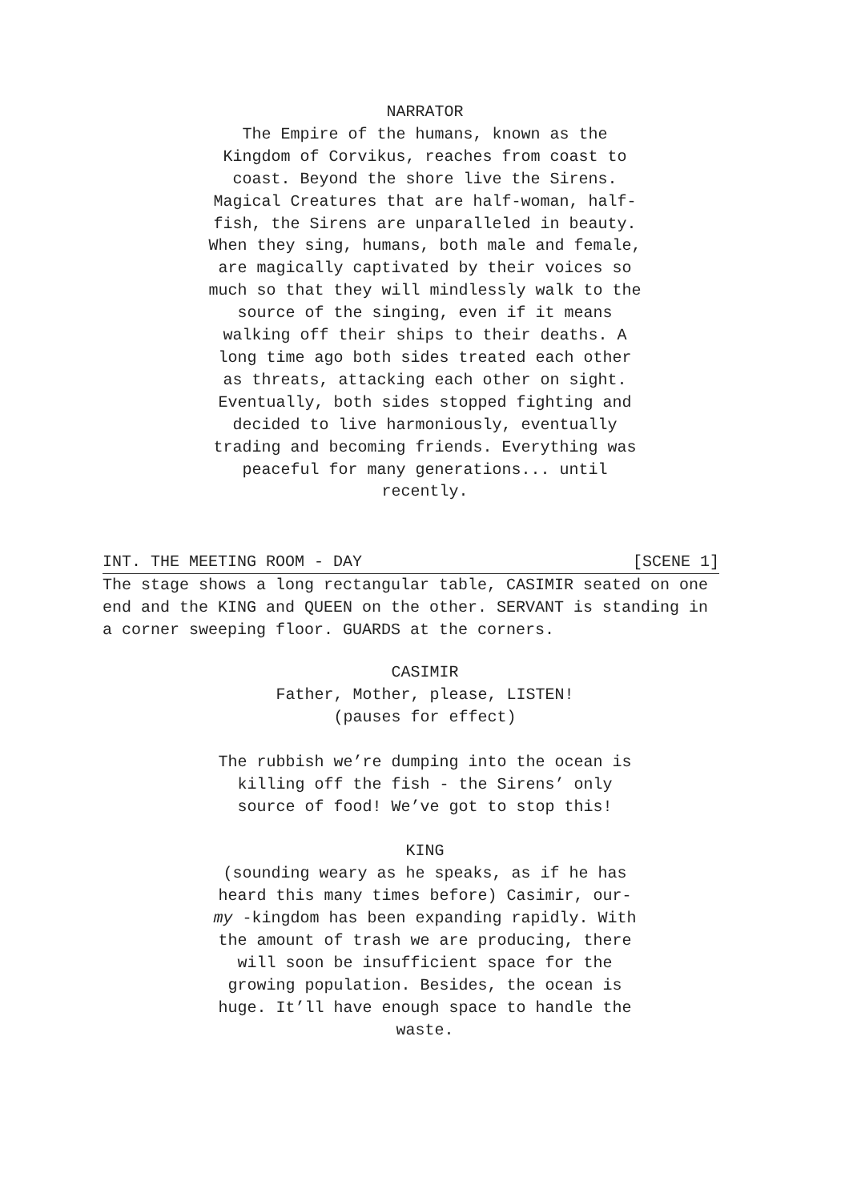NARRATOR
The Empire of the humans, known as the Kingdom of Corvikus, reaches from coast to coast. Beyond the shore live the Sirens. Magical Creatures that are half-woman, half-fish, the Sirens are unparalleled in beauty. When they sing, humans, both male and female, are magically captivated by their voices so much so that they will mindlessly walk to the source of the singing, even if it means walking off their ships to their deaths. A long time ago both sides treated each other as threats, attacking each other on sight. Eventually, both sides stopped fighting and decided to live harmoniously, eventually trading and becoming friends. Everything was peaceful for many generations... until recently.
INT. THE MEETING ROOM - DAY [SCENE 1]
The stage shows a long rectangular table, CASIMIR seated on one end and the KING and QUEEN on the other. SERVANT is standing in a corner sweeping floor. GUARDS at the corners.
CASIMIR
Father, Mother, please, LISTEN!
(pauses for effect)
The rubbish we’re dumping into the ocean is killing off the fish - the Sirens’ only source of food! We’ve got to stop this!
KING
(sounding weary as he speaks, as if he has heard this many times before) Casimir, our- my -kingdom has been expanding rapidly. With the amount of trash we are producing, there will soon be insufficient space for the growing population. Besides, the ocean is huge. It’ll have enough space to handle the waste.